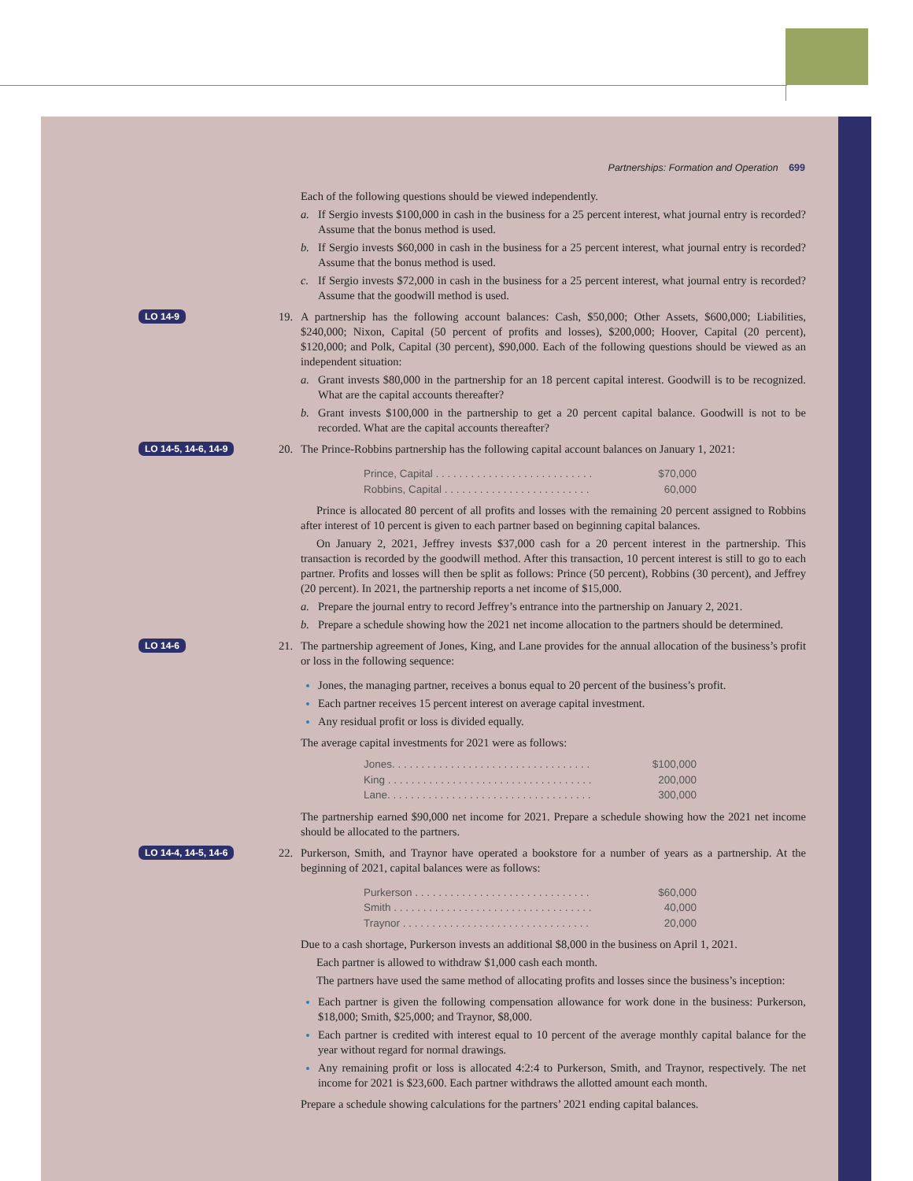Partnerships: Formation and Operation 699
Each of the following questions should be viewed independently.
a. If Sergio invests $100,000 in cash in the business for a 25 percent interest, what journal entry is recorded? Assume that the bonus method is used.
b. If Sergio invests $60,000 in cash in the business for a 25 percent interest, what journal entry is recorded? Assume that the bonus method is used.
c. If Sergio invests $72,000 in cash in the business for a 25 percent interest, what journal entry is recorded? Assume that the goodwill method is used.
LO 14-9
19. A partnership has the following account balances: Cash, $50,000; Other Assets, $600,000; Liabilities, $240,000; Nixon, Capital (50 percent of profits and losses), $200,000; Hoover, Capital (20 percent), $120,000; and Polk, Capital (30 percent), $90,000. Each of the following questions should be viewed as an independent situation:
a. Grant invests $80,000 in the partnership for an 18 percent capital interest. Goodwill is to be recognized. What are the capital accounts thereafter?
b. Grant invests $100,000 in the partnership to get a 20 percent capital balance. Goodwill is not to be recorded. What are the capital accounts thereafter?
LO 14-5, 14-6, 14-9
20. The Prince-Robbins partnership has the following capital account balances on January 1, 2021:
| Prince, Capital . . . . . . . . . . . . . . . . . . . . . . . . . . . | $70,000 |
| Robbins, Capital . . . . . . . . . . . . . . . . . . . . . . . . . | 60,000 |
Prince is allocated 80 percent of all profits and losses with the remaining 20 percent assigned to Robbins after interest of 10 percent is given to each partner based on beginning capital balances.
On January 2, 2021, Jeffrey invests $37,000 cash for a 20 percent interest in the partnership. This transaction is recorded by the goodwill method. After this transaction, 10 percent interest is still to go to each partner. Profits and losses will then be split as follows: Prince (50 percent), Robbins (30 percent), and Jeffrey (20 percent). In 2021, the partnership reports a net income of $15,000.
a. Prepare the journal entry to record Jeffrey’s entrance into the partnership on January 2, 2021.
b. Prepare a schedule showing how the 2021 net income allocation to the partners should be determined.
LO 14-6
21. The partnership agreement of Jones, King, and Lane provides for the annual allocation of the business’s profit or loss in the following sequence:
Jones, the managing partner, receives a bonus equal to 20 percent of the business’s profit.
Each partner receives 15 percent interest on average capital investment.
Any residual profit or loss is divided equally.
The average capital investments for 2021 were as follows:
| Jones. . . . . . . . . . . . . . . . . . . . . . . . . . . . . . . . . . | $100,000 |
| King . . . . . . . . . . . . . . . . . . . . . . . . . . . . . . . . . . . | 200,000 |
| Lane. . . . . . . . . . . . . . . . . . . . . . . . . . . . . . . . . . . | 300,000 |
The partnership earned $90,000 net income for 2021. Prepare a schedule showing how the 2021 net income should be allocated to the partners.
LO 14-4, 14-5, 14-6
22. Purkerson, Smith, and Traynor have operated a bookstore for a number of years as a partnership. At the beginning of 2021, capital balances were as follows:
| Purkerson . . . . . . . . . . . . . . . . . . . . . . . . . . . . . . | $60,000 |
| Smith . . . . . . . . . . . . . . . . . . . . . . . . . . . . . . . . . . | 40,000 |
| Traynor . . . . . . . . . . . . . . . . . . . . . . . . . . . . . . . . | 20,000 |
Due to a cash shortage, Purkerson invests an additional $8,000 in the business on April 1, 2021.
Each partner is allowed to withdraw $1,000 cash each month.
The partners have used the same method of allocating profits and losses since the business’s inception:
Each partner is given the following compensation allowance for work done in the business: Purkerson, $18,000; Smith, $25,000; and Traynor, $8,000.
Each partner is credited with interest equal to 10 percent of the average monthly capital balance for the year without regard for normal drawings.
Any remaining profit or loss is allocated 4:2:4 to Purkerson, Smith, and Traynor, respectively. The net income for 2021 is $23,600. Each partner withdraws the allotted amount each month.
Prepare a schedule showing calculations for the partners’ 2021 ending capital balances.